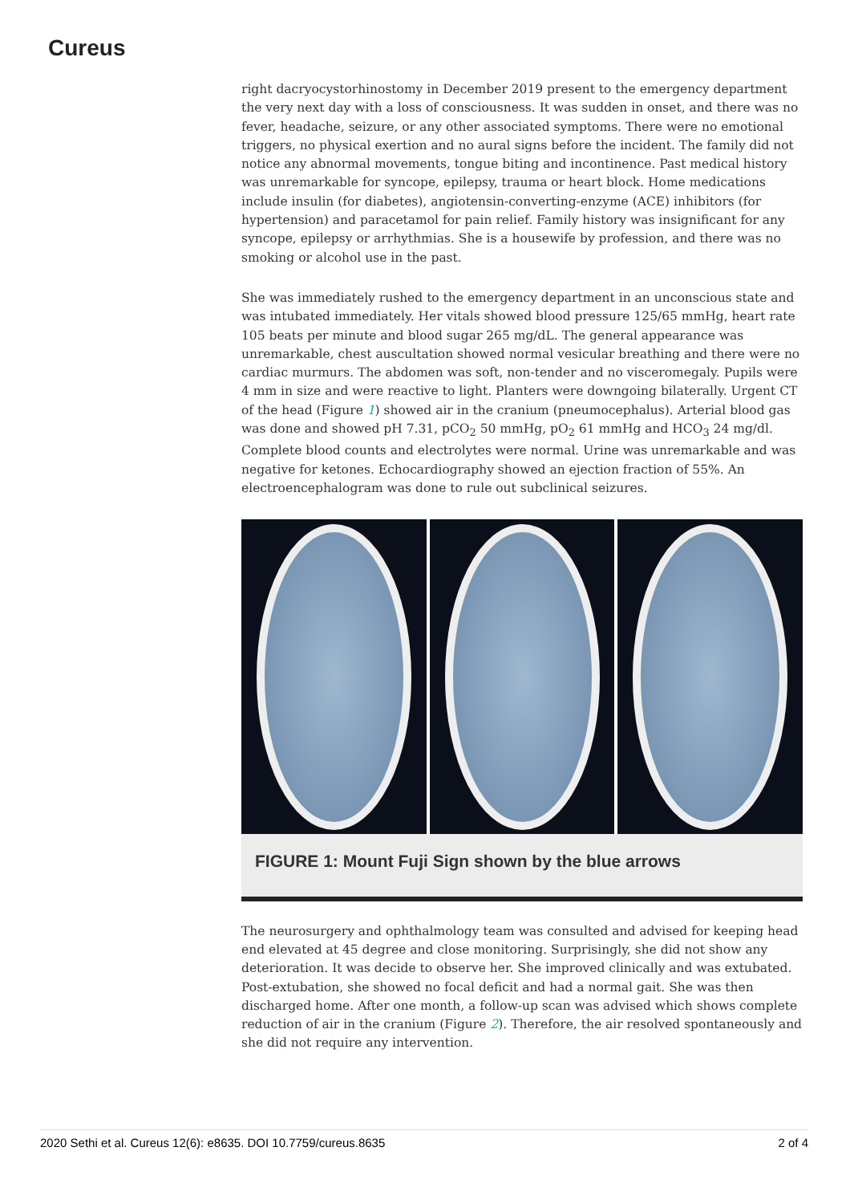Cureus
right dacryocystorhinostomy in December 2019 present to the emergency department the very next day with a loss of consciousness. It was sudden in onset, and there was no fever, headache, seizure, or any other associated symptoms. There were no emotional triggers, no physical exertion and no aural signs before the incident. The family did not notice any abnormal movements, tongue biting and incontinence. Past medical history was unremarkable for syncope, epilepsy, trauma or heart block. Home medications include insulin (for diabetes), angiotensin-converting-enzyme (ACE) inhibitors (for hypertension) and paracetamol for pain relief. Family history was insignificant for any syncope, epilepsy or arrhythmias. She is a housewife by profession, and there was no smoking or alcohol use in the past.
She was immediately rushed to the emergency department in an unconscious state and was intubated immediately. Her vitals showed blood pressure 125/65 mmHg, heart rate 105 beats per minute and blood sugar 265 mg/dL. The general appearance was unremarkable, chest auscultation showed normal vesicular breathing and there were no cardiac murmurs. The abdomen was soft, non-tender and no visceromegaly. Pupils were 4 mm in size and were reactive to light. Planters were downgoing bilaterally. Urgent CT of the head (Figure 1) showed air in the cranium (pneumocephalus). Arterial blood gas was done and showed pH 7.31, pCO<sub>2</sub> 50 mmHg, pO<sub>2</sub> 61 mmHg and HCO<sub>3</sub> 24 mg/dl. Complete blood counts and electrolytes were normal. Urine was unremarkable and was negative for ketones. Echocardiography showed an ejection fraction of 55%. An electroencephalogram was done to rule out subclinical seizures.
FIGURE 1: Mount Fuji Sign shown by the blue arrows
The neurosurgery and ophthalmology team was consulted and advised for keeping head end elevated at 45 degree and close monitoring. Surprisingly, she did not show any deterioration. It was decide to observe her. She improved clinically and was extubated. Post-extubation, she showed no focal deficit and had a normal gait. She was then discharged home. After one month, a follow-up scan was advised which shows complete reduction of air in the cranium (Figure 2). Therefore, the air resolved spontaneously and she did not require any intervention.
2020 Sethi et al. Cureus 12(6): e8635. DOI 10.7759/cureus.8635 2 of 4